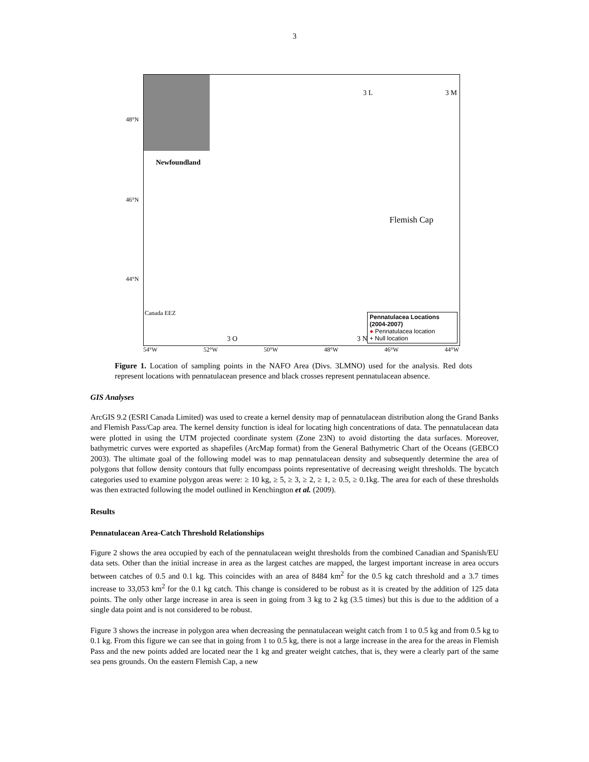3
Newfoundland
3 L 3 M
Flemish Cap
Canada EEZ
3 O 3 N
Pennatulacea Locations
(2004-2007)
● Pennatulacea location
+ Null location
48°N
46°N
44°N
54°W 52°W 50°W 48°W 46°W 44°W
Figure 1. Location of sampling points in the NAFO Area (Divs. 3LMNO) used for the analysis. Red dots represent locations with pennatulacean presence and black crosses represent pennatulacean absence.
GIS Analyses
ArcGIS 9.2 (ESRI Canada Limited) was used to create a kernel density map of pennatulacean distribution along the Grand Banks and Flemish Pass/Cap area. The kernel density function is ideal for locating high concentrations of data. The pennatulacean data were plotted in using the UTM projected coordinate system (Zone 23N) to avoid distorting the data surfaces. Moreover, bathymetric curves were exported as shapefiles (ArcMap format) from the General Bathymetric Chart of the Oceans (GEBCO 2003). The ultimate goal of the following model was to map pennatulacean density and subsequently determine the area of polygons that follow density contours that fully encompass points representative of decreasing weight thresholds. The bycatch categories used to examine polygon areas were: ≥ 10 kg, ≥ 5, ≥ 3, ≥ 2, ≥ 1, ≥ 0.5, ≥ 0.1kg. The area for each of these thresholds was then extracted following the model outlined in Kenchington et al. (2009).
Results
Pennatulacean Area-Catch Threshold Relationships
Figure 2 shows the area occupied by each of the pennatulacean weight thresholds from the combined Canadian and Spanish/EU data sets. Other than the initial increase in area as the largest catches are mapped, the largest important increase in area occurs between catches of 0.5 and 0.1 kg. This coincides with an area of 8484 km<sup>2</sup> for the 0.5 kg catch threshold and a 3.7 times increase to 33,053 km<sup>2</sup> for the 0.1 kg catch. This change is considered to be robust as it is created by the addition of 125 data points. The only other large increase in area is seen in going from 3 kg to 2 kg (3.5 times) but this is due to the addition of a single data point and is not considered to be robust.
Figure 3 shows the increase in polygon area when decreasing the pennatulacean weight catch from 1 to 0.5 kg and from 0.5 kg to 0.1 kg. From this figure we can see that in going from 1 to 0.5 kg, there is not a large increase in the area for the areas in Flemish Pass and the new points added are located near the 1 kg and greater weight catches, that is, they were a clearly part of the same sea pens grounds. On the eastern Flemish Cap, a new